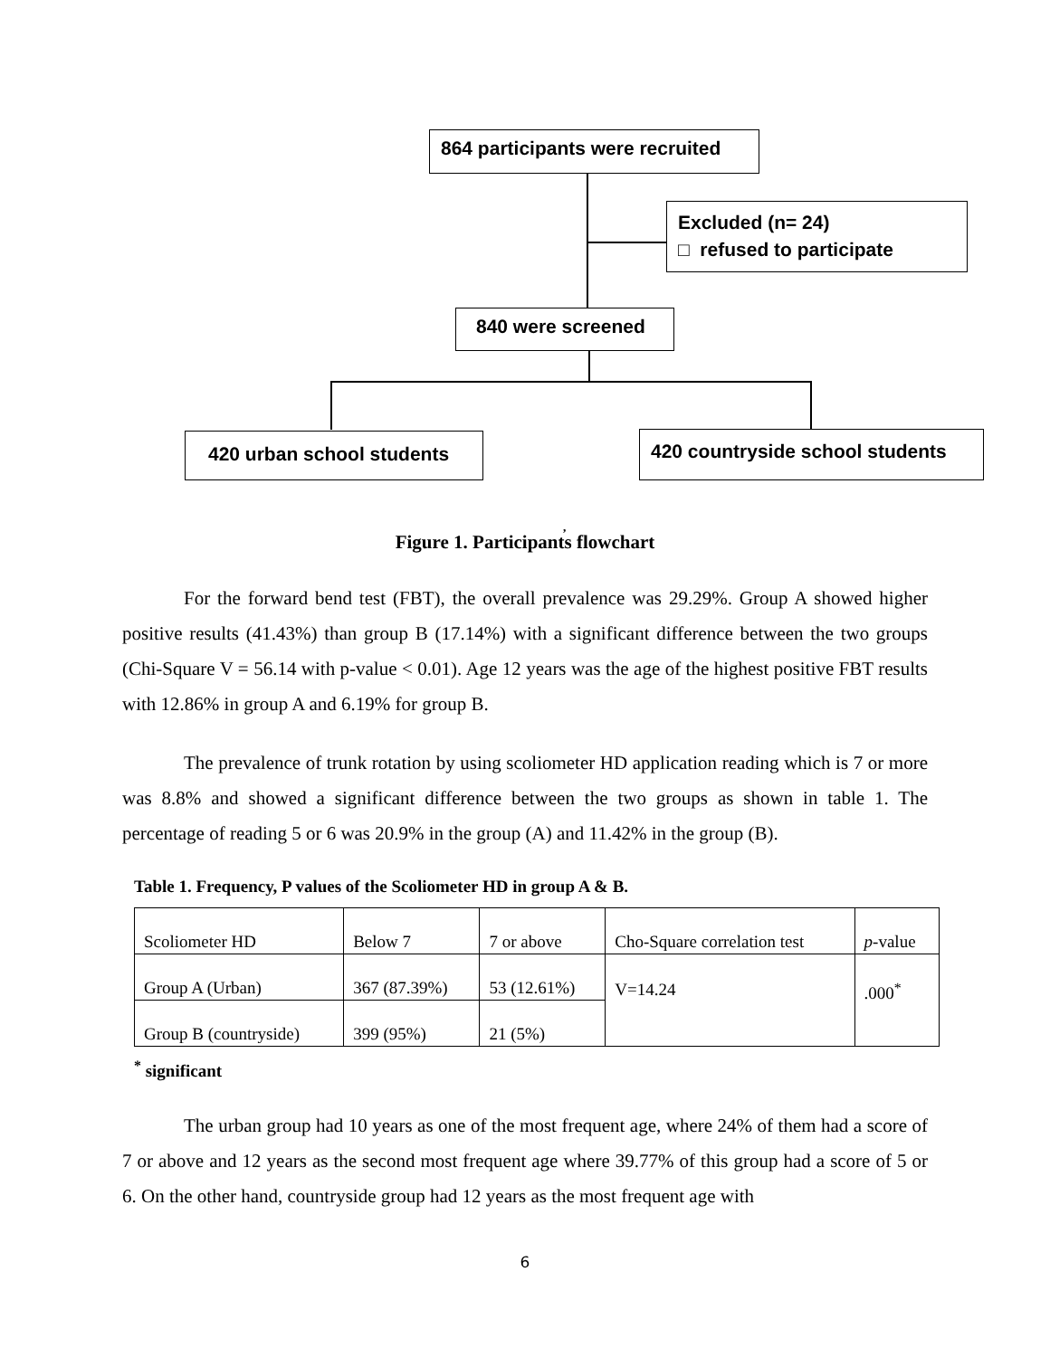864 participants were recruited
Excluded (n= 24)
□ refused to participate
840 were screened
420 urban school students
420 countryside school students
Figure 1. Participant<sup>̓</sup>s flowchart
For the forward bend test (FBT), the overall prevalence was 29.29%. Group A showed higher positive results (41.43%) than group B (17.14%) with a significant difference between the two groups (Chi-Square V = 56.14 with p-value < 0.01). Age 12 years was the age of the highest positive FBT results with 12.86% in group A and 6.19% for group B.
The prevalence of trunk rotation by using scoliometer HD application reading which is 7 or more was 8.8% and showed a significant difference between the two groups as shown in table 1. The percentage of reading 5 or 6 was 20.9% in the group (A) and 11.42% in the group (B).
Table 1. Frequency, P values of the Scoliometer HD in group A & B.
| Scoliometer HD | Below 7 | 7 or above | Cho-Square correlation test | p -value |
| Group A (Urban) | 367 (87.39%) | 53 (12.61%) | V=14.24 | .000<sup>*</sup> |
| Group B (countryside) | 399 (95%) | 21 (5%) | | |
<sup>*</sup> significant
The urban group had 10 years as one of the most frequent age, where 24% of them had a score of 7 or above and 12 years as the second most frequent age where 39.77% of this group had a score of 5 or 6. On the other hand, countryside group had 12 years as the most frequent age with
6